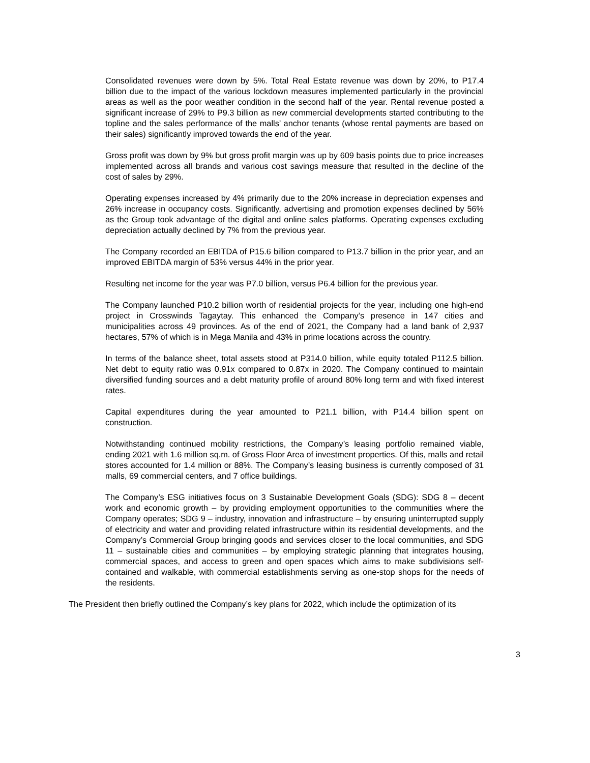Consolidated revenues were down by 5%. Total Real Estate revenue was down by 20%, to P17.4 billion due to the impact of the various lockdown measures implemented particularly in the provincial areas as well as the poor weather condition in the second half of the year. Rental revenue posted a significant increase of 29% to P9.3 billion as new commercial developments started contributing to the topline and the sales performance of the malls’ anchor tenants (whose rental payments are based on their sales) significantly improved towards the end of the year.
Gross profit was down by 9% but gross profit margin was up by 609 basis points due to price increases implemented across all brands and various cost savings measure that resulted in the decline of the cost of sales by 29%.
Operating expenses increased by 4% primarily due to the 20% increase in depreciation expenses and 26% increase in occupancy costs. Significantly, advertising and promotion expenses declined by 56% as the Group took advantage of the digital and online sales platforms. Operating expenses excluding depreciation actually declined by 7% from the previous year.
The Company recorded an EBITDA of P15.6 billion compared to P13.7 billion in the prior year, and an improved EBITDA margin of 53% versus 44% in the prior year.
Resulting net income for the year was P7.0 billion, versus P6.4 billion for the previous year.
The Company launched P10.2 billion worth of residential projects for the year, including one high-end project in Crosswinds Tagaytay. This enhanced the Company’s presence in 147 cities and municipalities across 49 provinces. As of the end of 2021, the Company had a land bank of 2,937 hectares, 57% of which is in Mega Manila and 43% in prime locations across the country.
In terms of the balance sheet, total assets stood at P314.0 billion, while equity totaled P112.5 billion. Net debt to equity ratio was 0.91x compared to 0.87x in 2020. The Company continued to maintain diversified funding sources and a debt maturity profile of around 80% long term and with fixed interest rates.
Capital expenditures during the year amounted to P21.1 billion, with P14.4 billion spent on construction.
Notwithstanding continued mobility restrictions, the Company’s leasing portfolio remained viable, ending 2021 with 1.6 million sq.m. of Gross Floor Area of investment properties. Of this, malls and retail stores accounted for 1.4 million or 88%. The Company’s leasing business is currently composed of 31 malls, 69 commercial centers, and 7 office buildings.
The Company’s ESG initiatives focus on 3 Sustainable Development Goals (SDG): SDG 8 – decent work and economic growth – by providing employment opportunities to the communities where the Company operates; SDG 9 – industry, innovation and infrastructure – by ensuring uninterrupted supply of electricity and water and providing related infrastructure within its residential developments, and the Company’s Commercial Group bringing goods and services closer to the local communities, and SDG 11 – sustainable cities and communities – by employing strategic planning that integrates housing, commercial spaces, and access to green and open spaces which aims to make subdivisions self-contained and walkable, with commercial establishments serving as one-stop shops for the needs of the residents.
The President then briefly outlined the Company’s key plans for 2022, which include the optimization of its
3